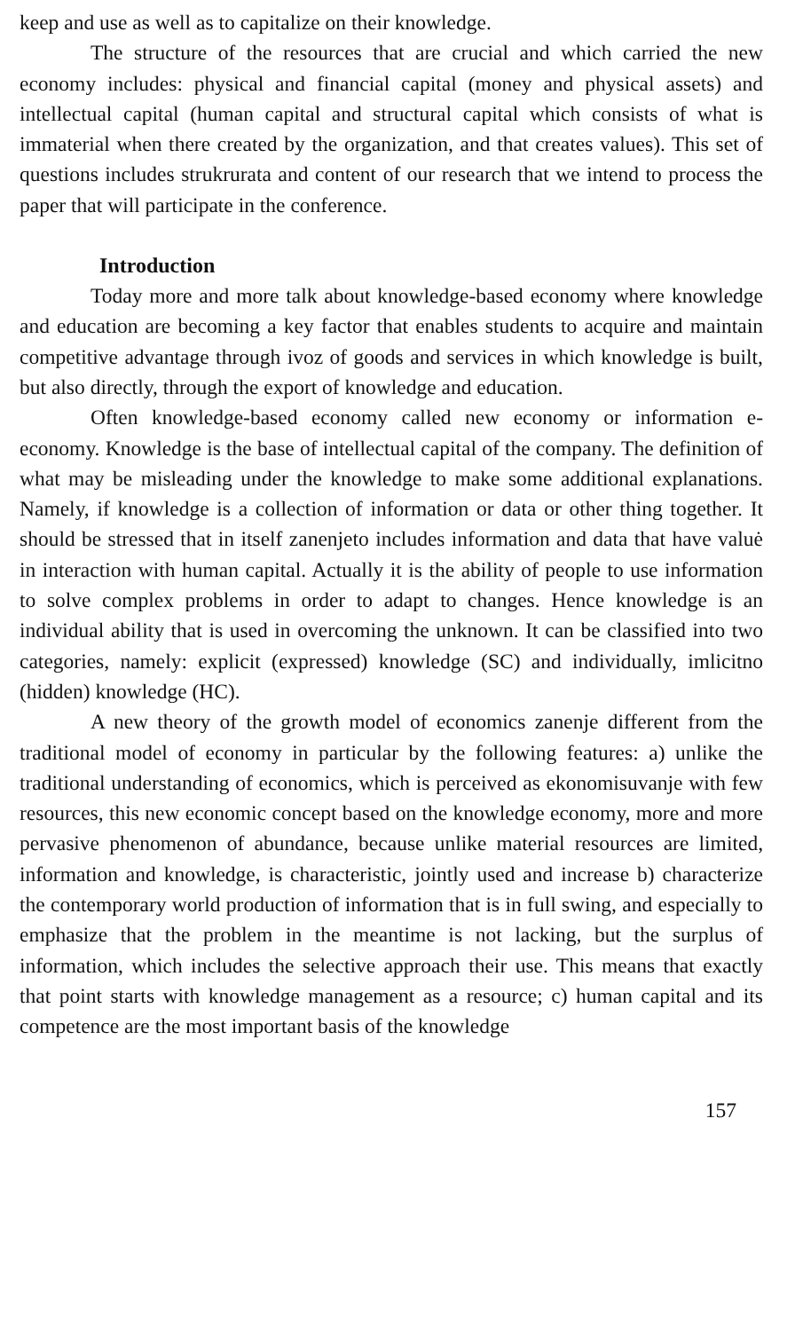keep and use as well as to capitalize on their knowledge.
The structure of the resources that are crucial and which carried the new economy includes: physical and financial capital (money and physical assets) and intellectual capital (human capital and structural capital which consists of what is immaterial when there created by the organization, and that creates values). This set of questions includes strukrurata and content of our research that we intend to process the paper that will participate in the conference.
Introduction
Today more and more talk about knowledge-based economy where knowledge and education are becoming a key factor that enables students to acquire and maintain competitive advantage through ivoz of goods and services in which knowledge is built, but also directly, through the export of knowledge and education.
Often knowledge-based economy called new economy or information e-economy. Knowledge is the base of intellectual capital of the company. The definition of what may be misleading under the knowledge to make some additional explanations. Namely, if knowledge is a collection of information or data or other thing together. It should be stressed that in itself zanenjeto includes information and data that have valuė in interaction with human capital. Actually it is the ability of people to use information to solve complex problems in order to adapt to changes. Hence knowledge is an individual ability that is used in overcoming the unknown. It can be classified into two categories, namely: explicit (expressed) knowledge (SC) and individually, imlicitno (hidden) knowledge (HC).
A new theory of the growth model of economics zanenje different from the traditional model of economy in particular by the following features: a) unlike the traditional understanding of economics, which is perceived as ekonomisuvanje with few resources, this new economic concept based on the knowledge economy, more and more pervasive phenomenon of abundance, because unlike material resources are limited, information and knowledge, is characteristic, jointly used and increase b) characterize the contemporary world production of information that is in full swing, and especially to emphasize that the problem in the meantime is not lacking, but the surplus of information, which includes the selective approach their use. This means that exactly that point starts with knowledge management as a resource; c) human capital and its competence are the most important basis of the knowledge
157